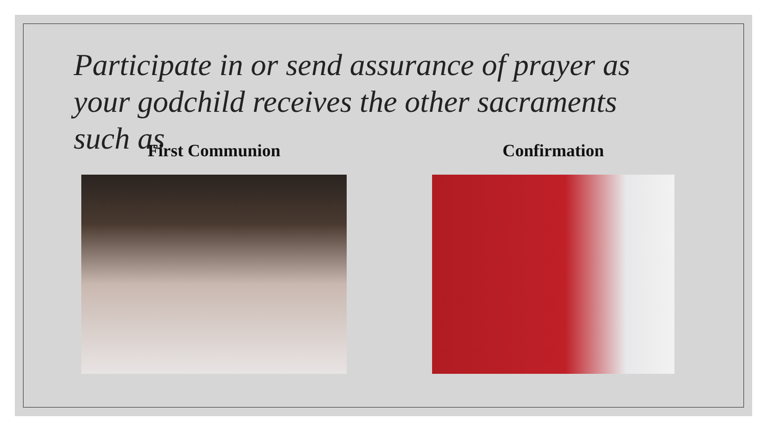Participate in or send assurance of prayer as your godchild receives the other sacraments such as
First Communion Confirmation